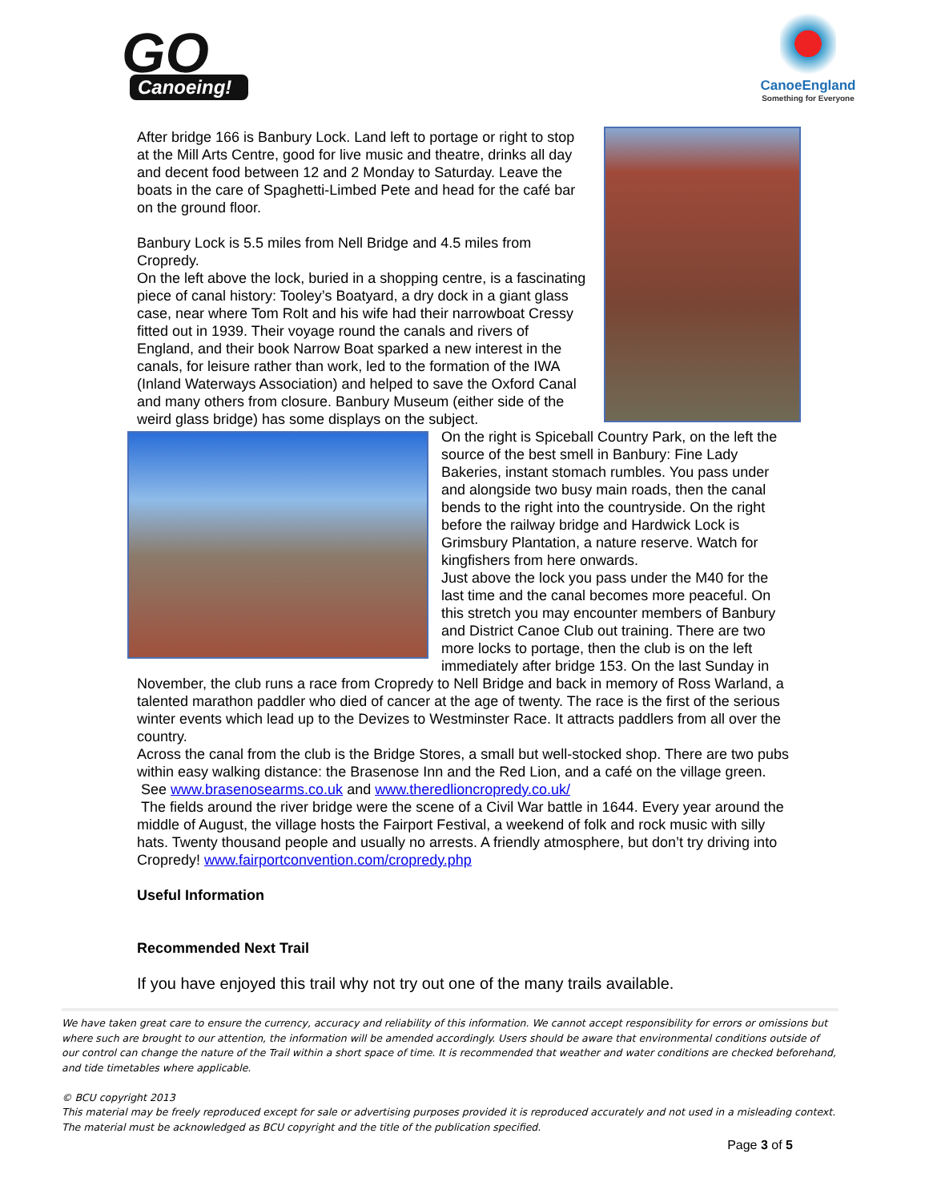GO
Canoeing!
CanoeEngland
Something for Everyone
After bridge 166 is Banbury Lock. Land left to portage or right to stop at the Mill Arts Centre, good for live music and theatre, drinks all day and decent food between 12 and 2 Monday to Saturday. Leave the boats in the care of Spaghetti-Limbed Pete and head for the café bar on the ground floor.
Banbury Lock is 5.5 miles from Nell Bridge and 4.5 miles from Cropredy.
On the left above the lock, buried in a shopping centre, is a fascinating piece of canal history: Tooley’s Boatyard, a dry dock in a giant glass case, near where Tom Rolt and his wife had their narrowboat Cressy fitted out in 1939. Their voyage round the canals and rivers of England, and their book Narrow Boat sparked a new interest in the canals, for leisure rather than work, led to the formation of the IWA (Inland Waterways Association) and helped to save the Oxford Canal and many others from closure. Banbury Museum (either side of the weird glass bridge) has some displays on the subject.
On the right is Spiceball Country Park, on the left the source of the best smell in Banbury: Fine Lady Bakeries, instant stomach rumbles. You pass under and alongside two busy main roads, then the canal bends to the right into the countryside. On the right before the railway bridge and Hardwick Lock is Grimsbury Plantation, a nature reserve. Watch for kingfishers from here onwards.
Just above the lock you pass under the M40 for the last time and the canal becomes more peaceful. On this stretch you may encounter members of Banbury and District Canoe Club out training. There are two more locks to portage, then the club is on the left immediately after bridge 153. On the last Sunday in November, the club runs a race from Cropredy to Nell Bridge and back in memory of Ross Warland, a talented marathon paddler who died of cancer at the age of twenty. The race is the first of the serious winter events which lead up to the Devizes to Westminster Race. It attracts paddlers from all over the country.
Across the canal from the club is the Bridge Stores, a small but well-stocked shop. There are two pubs within easy walking distance: the Brasenose Inn and the Red Lion, and a café on the village green.
See www.brasenosearms.co.uk and www.theredlioncropredy.co.uk/
The fields around the river bridge were the scene of a Civil War battle in 1644. Every year around the middle of August, the village hosts the Fairport Festival, a weekend of folk and rock music with silly hats. Twenty thousand people and usually no arrests. A friendly atmosphere, but don’t try driving into Cropredy! www.fairportconvention.com/cropredy.php
Useful Information
Recommended Next Trail
If you have enjoyed this trail why not try out one of the many trails available.
We have taken great care to ensure the currency, accuracy and reliability of this information. We cannot accept responsibility for errors or omissions but where such are brought to our attention, the information will be amended accordingly. Users should be aware that environmental conditions outside of our control can change the nature of the Trail within a short space of time. It is recommended that weather and water conditions are checked beforehand, and tide timetables where applicable.
© BCU copyright 2013
This material may be freely reproduced except for sale or advertising purposes provided it is reproduced accurately and not used in a misleading context. The material must be acknowledged as BCU copyright and the title of the publication specified.
Page 3 of 5